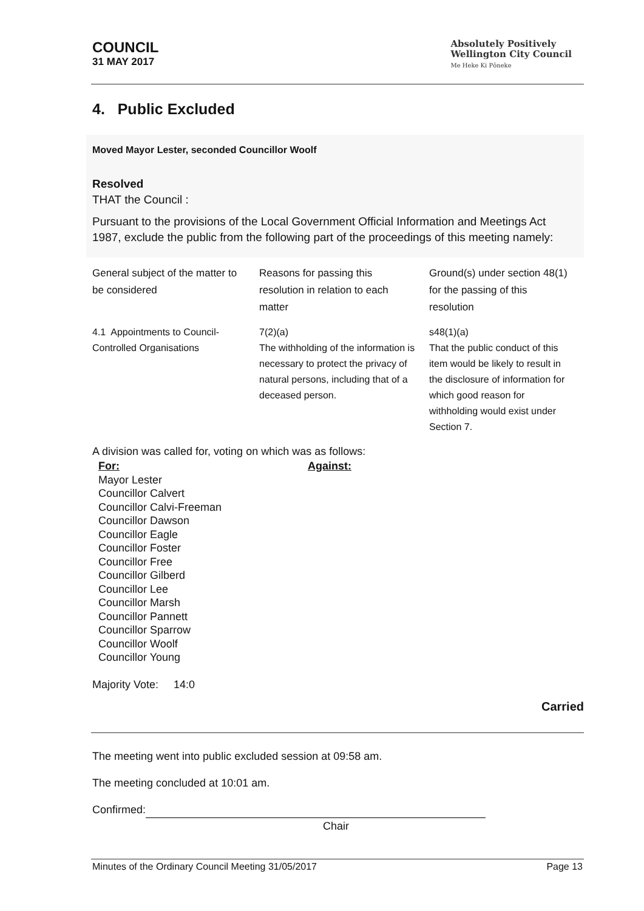COUNCIL
31 MAY 2017
Absolutely Positively
Wellington City Council
Me Heke Ki Pōneke
4. Public Excluded
Moved Mayor Lester, seconded Councillor Woolf
Resolved
THAT the Council :
Pursuant to the provisions of the Local Government Official Information and Meetings Act 1987, exclude the public from the following part of the proceedings of this meeting namely:
| General subject of the matter to be considered | Reasons for passing this resolution in relation to each matter | Ground(s) under section 48(1) for the passing of this resolution |
| 4.1 Appointments to Council-Controlled Organisations | 7(2)(a) The withholding of the information is necessary to protect the privacy of natural persons, including that of a deceased person. | s48(1)(a) That the public conduct of this item would be likely to result in the disclosure of information for which good reason for withholding would exist under Section 7. |
A division was called for, voting on which was as follows:
For:
Mayor Lester
Councillor Calvert
Councillor Calvi-Freeman
Councillor Dawson
Councillor Eagle
Councillor Foster
Councillor Free
Councillor Gilberd
Councillor Lee
Councillor Marsh
Councillor Pannett
Councillor Sparrow
Councillor Woolf
Councillor Young
Against:
Majority Vote: 14:0
Carried
The meeting went into public excluded session at 09:58 am.
The meeting concluded at 10:01 am.
Confirmed:
Chair
Minutes of the Ordinary Council Meeting 31/05/2017 Page 13